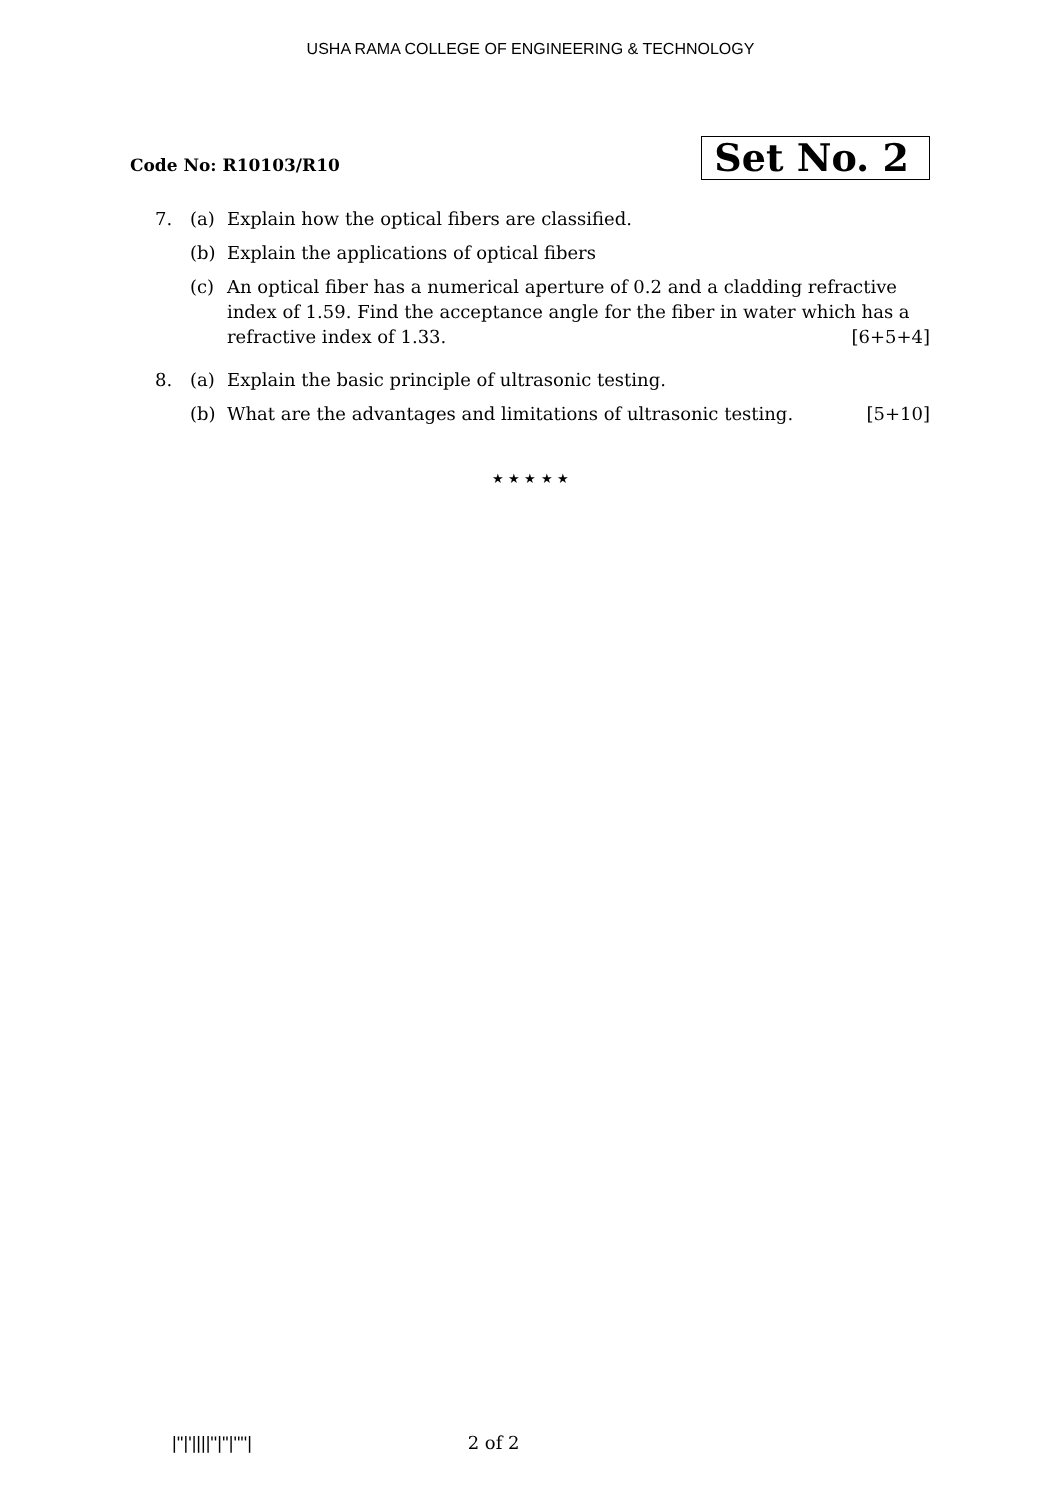USHA RAMA COLLEGE OF ENGINEERING & TECHNOLOGY
Code No: R10103/R10
Set No. 2
7. (a) Explain how the optical fibers are classified.
(b) Explain the applications of optical fibers
(c) An optical fiber has a numerical aperture of 0.2 and a cladding refractive index of 1.59. Find the acceptance angle for the fiber in water which has a refractive index of 1.33. [6+5+4]
8. (a) Explain the basic principle of ultrasonic testing.
(b) What are the advantages and limitations of ultrasonic testing. [5+10]
★ ★ ★ ★ ★
|''|'||||''|''|''''| 2 of 2